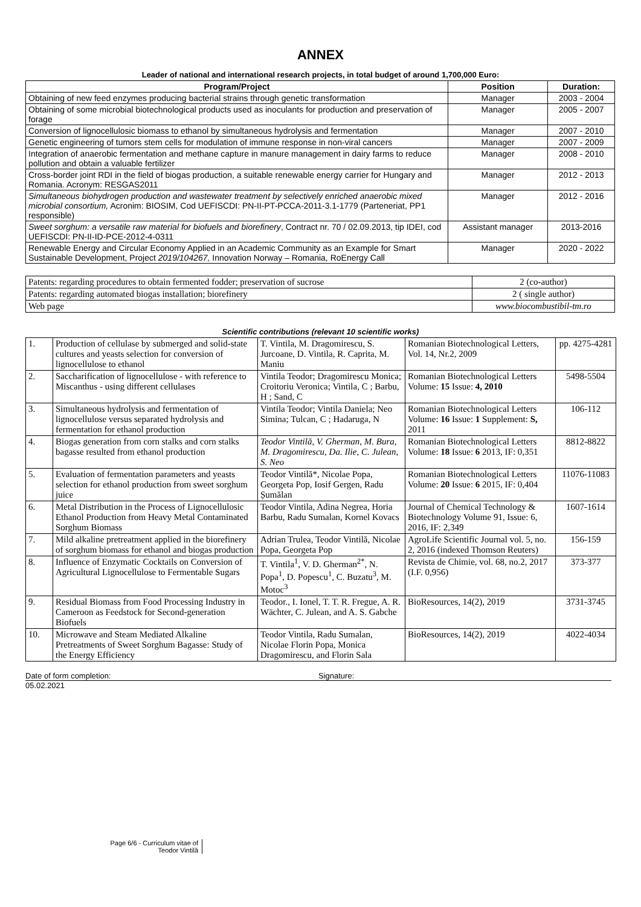ANNEX
Leader of national and international research projects, in total budget of around 1,700,000 Euro:
| Program/Project | Position | Duration: |
| --- | --- | --- |
| Obtaining of new feed enzymes producing bacterial strains through genetic transformation | Manager | 2003 - 2004 |
| Obtaining of some microbial biotechnological products used as inoculants for production and preservation of forage | Manager | 2005 - 2007 |
| Conversion of lignocellulosic biomass to ethanol by simultaneous hydrolysis and fermentation | Manager | 2007 - 2010 |
| Genetic engineering of tumors stem cells for modulation of immune response in non-viral cancers | Manager | 2007 - 2009 |
| Integration of anaerobic fermentation and methane capture in manure management in dairy farms to reduce pollution and obtain a valuable fertilizer | Manager | 2008 - 2010 |
| Cross-border joint RDI in the field of biogas production, a suitable renewable energy carrier for Hungary and Romania. Acronym: RESGAS2011 | Manager | 2012 - 2013 |
| Simultaneous biohydrogen production and wastewater treatment by selectively enriched anaerobic mixed microbial consortium, Acronim: BIOSIM, Cod UEFISCDI: PN-II-PT-PCCA-2011-3.1-1779 (Parteneriat, PP1 responsible) | Manager | 2012 - 2016 |
| Sweet sorghum: a versatile raw material for biofuels and biorefinery , Contract nr. 70 / 02.09.2013, tip IDEI, cod UEFISCDI: PN-II-ID-PCE-2012-4-0311 | Assistant manager | 2013-2016 |
| Renewable Energy and Circular Economy Applied in an Academic Community as an Example for Smart Sustainable Development, Project 2019/104267, Innovation Norway – Romania, RoEnergy Call | Manager | 2020 - 2022 |
| Patents: regarding procedures to obtain fermented fodder; preservation of sucrose | 2 (co-author) |
| Patents: regarding automated biogas installation; biorefinery | 2 ( single author) |
| Web page | www.biocombustibil-tm.ro |
Scientific contributions (relevant 10 scientific works)
| 1. | Production of cellulase by submerged and solid-state cultures and yeasts selection for conversion of lignocellulose to ethanol | T. Vintila, M. Dragomirescu, S. Jurcoane, D. Vintila, R. Caprita, M. Maniu | Romanian Biotechnological Letters, Vol. 14, Nr.2, 2009 | pp. 4275-4281 |
| 2. | Saccharification of lignocellulose - with reference to Miscanthus - using different cellulases | Vintila Teodor; Dragomirescu Monica; Croitoriu Veronica; Vintila, C ; Barbu, H ; Sand, C | Romanian Biotechnological Letters Volume: 15 Issue: 4, 2010 | 5498-5504 |
| 3. | Simultaneous hydrolysis and fermentation of lignocellulose versus separated hydrolysis and fermentation for ethanol production | Vintila Teodor; Vintila Daniela; Neo Simina; Tulcan, C ; Hadaruga, N | Romanian Biotechnological Letters Volume: 16 Issue: 1 Supplement: S, 2011 | 106-112 |
| 4. | Biogas generation from corn stalks and corn stalks bagasse resulted from ethanol production | Teodor Vintilă, V. Gherman, M. Bura, M. Dragomirescu, Da. Ilie, C. Julean, S. Neo | Romanian Biotechnological Letters Volume: 18 Issue: 6 2013, IF: 0,351 | 8812-8822 |
| 5. | Evaluation of fermentation parameters and yeasts selection for ethanol production from sweet sorghum juice | Teodor Vintilă*, Nicolae Popa, Georgeta Pop, Iosif Gergen, Radu Șumălan | Romanian Biotechnological Letters Volume: 20 Issue: 6 2015, IF: 0,404 | 11076-11083 |
| 6. | Metal Distribution in the Process of Lignocellulosic Ethanol Production from Heavy Metal Contaminated Sorghum Biomass | Teodor Vintila, Adina Negrea, Horia Barbu, Radu Sumalan, Kornel Kovacs | Journal of Chemical Technology & Biotechnology Volume 91, Issue: 6, 2016, IF: 2,349 | 1607-1614 |
| 7. | Mild alkaline pretreatment applied in the biorefinery of sorghum biomass for ethanol and biogas production | Adrian Trulea, Teodor Vintilă, Nicolae Popa, Georgeta Pop | AgroLife Scientific Journal vol. 5, no. 2, 2016 (indexed Thomson Reuters) | 156-159 |
| 8. | Influence of Enzymatic Cocktails on Conversion of Agricultural Lignocellulose to Fermentable Sugars | T. Vintila<sup>1</sup>, V. D. Gherman<sup>2*</sup>, N. Popa<sup>1</sup>, D. Popescu<sup>1</sup>, C. Buzatu<sup>3</sup>, M. Motoc<sup>3</sup> | Revista de Chimie, vol. 68, no.2, 2017 (I.F. 0,956) | 373-377 |
| 9. | Residual Biomass from Food Processing Industry in Cameroon as Feedstock for Second-generation Biofuels | Teodor., I. Ionel, T. T. R. Fregue, A. R. Wächter, C. Julean, and A. S. Gabche | BioResources, 14(2), 2019 | 3731-3745 |
| 10. | Microwave and Steam Mediated Alkaline Pretreatments of Sweet Sorghum Bagasse: Study of the Energy Efficiency | Teodor Vintila, Radu Sumalan, Nicolae Florin Popa, Monica Dragomirescu, and Florin Sala | BioResources, 14(2), 2019 | 4022-4034 |
Date of form completion: Signature:
05.02.2021
Page 6/6 - Curriculum vitae of
Teodor Vintilă